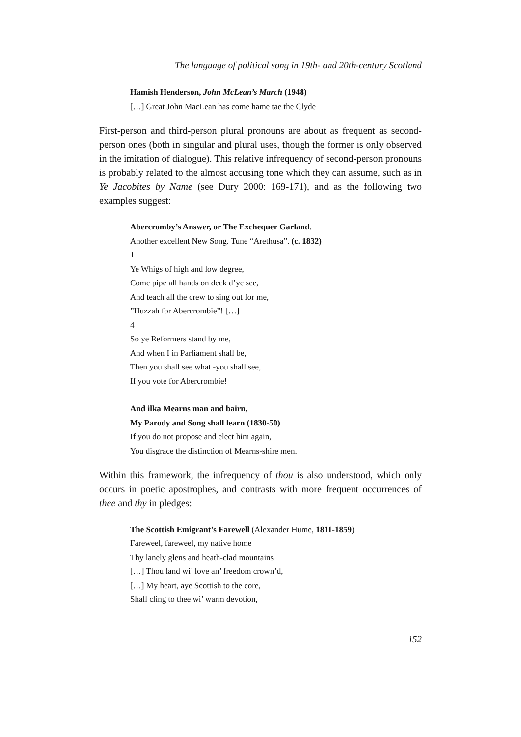The language of political song in 19th- and 20th-century Scotland
Hamish Henderson, John McLean’s March (1948)
[…] Great John MacLean has come hame tae the Clyde
First-person and third-person plural pronouns are about as frequent as second-person ones (both in singular and plural uses, though the former is only observed in the imitation of dialogue). This relative infrequency of second-person pronouns is probably related to the almost accusing tone which they can assume, such as in Ye Jacobites by Name (see Dury 2000: 169-171), and as the following two examples suggest:
Abercromby’s Answer, or The Exchequer Garland.
Another excellent New Song. Tune “Arethusa”. (c. 1832)
1
Ye Whigs of high and low degree,
Come pipe all hands on deck d’ye see,
And teach all the crew to sing out for me,
”Huzzah for Abercrombie”! […]
4
So ye Reformers stand by me,
And when I in Parliament shall be,
Then you shall see what -you shall see,
If you vote for Abercrombie!
And ilka Mearns man and bairn,
My Parody and Song shall learn (1830-50)
If you do not propose and elect him again,
You disgrace the distinction of Mearns-shire men.
Within this framework, the infrequency of thou is also understood, which only occurs in poetic apostrophes, and contrasts with more frequent occurrences of thee and thy in pledges:
The Scottish Emigrant’s Farewell (Alexander Hume, 1811-1859)
Fareweel, fareweel, my native home
Thy lanely glens and heath-clad mountains
[…] Thou land wi’ love an’ freedom crown’d,
[…] My heart, aye Scottish to the core,
Shall cling to thee wi’ warm devotion,
152